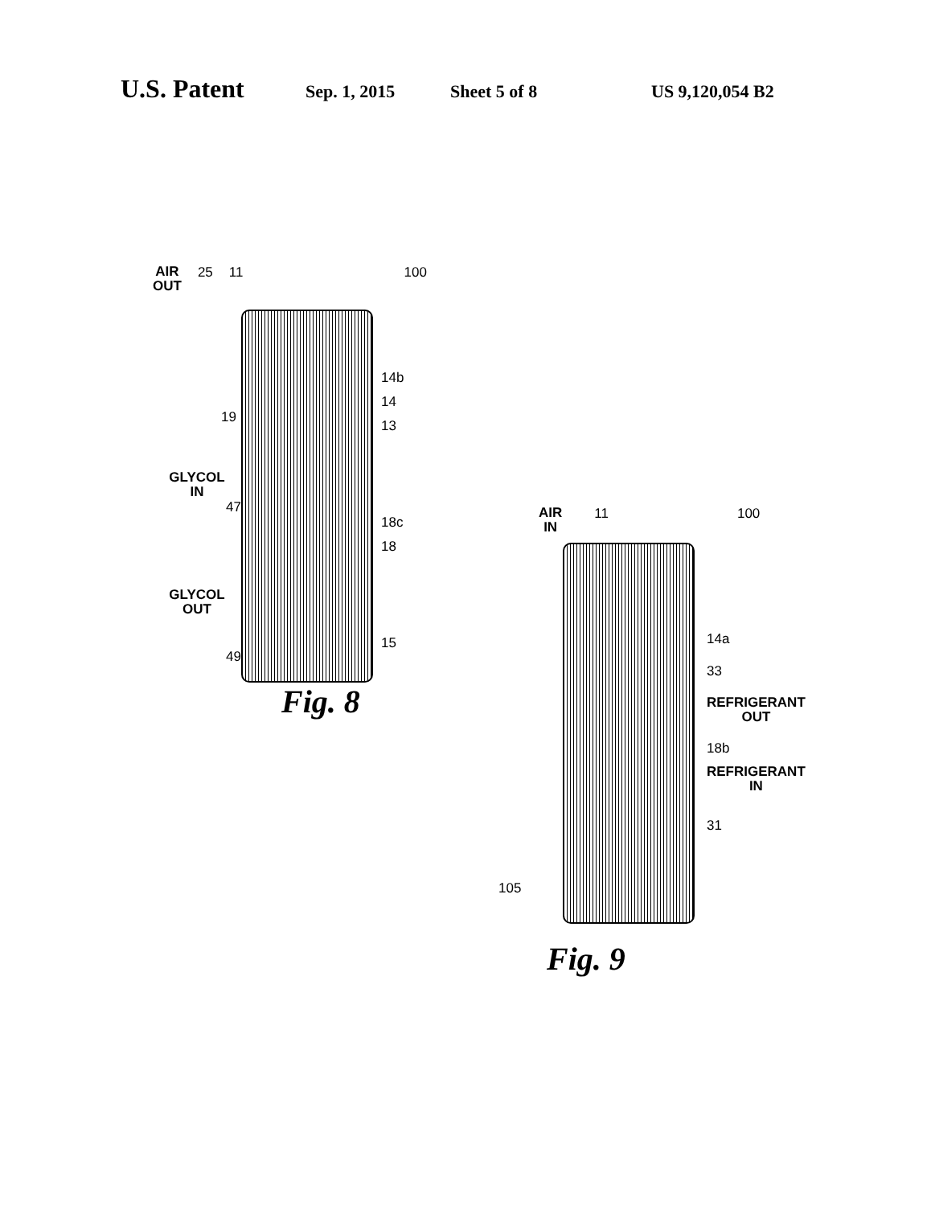U.S. Patent
Sep. 1, 2015 Sheet 5 of 8 US 9,120,054 B2
AIR
OUT
25 11 100
GLYCOL
IN
47
GLYCOL
OUT
49
14b
14
13
18c
18
15
19
Fig. 8
AIR
IN
11 100
105
14a
33
REFRIGERANT
OUT
18b
REFRIGERANT
IN
31
Fig. 9